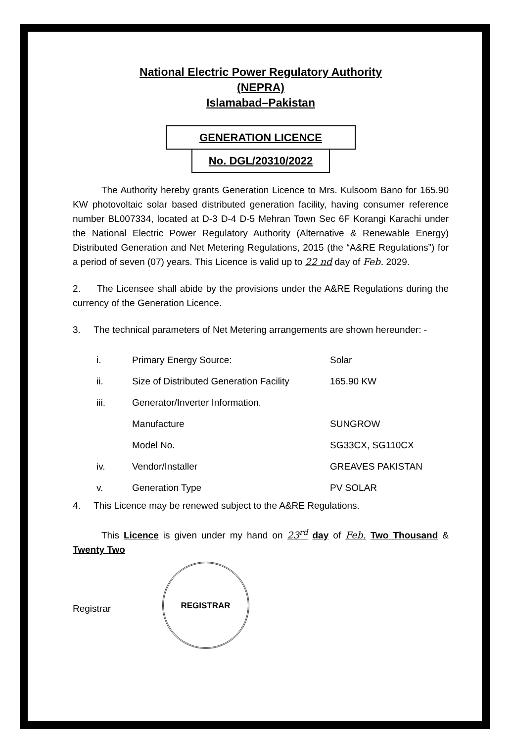National Electric Power Regulatory Authority
(NEPRA)
Islamabad–Pakistan
GENERATION LICENCE
No. DGL/20310/2022
The Authority hereby grants Generation Licence to Mrs. Kulsoom Bano for 165.90 KW photovoltaic solar based distributed generation facility, having consumer reference number BL007334, located at D-3 D-4 D-5 Mehran Town Sec 6F Korangi Karachi under the National Electric Power Regulatory Authority (Alternative & Renewable Energy) Distributed Generation and Net Metering Regulations, 2015 (the “A&RE Regulations”) for a period of seven (07) years. This Licence is valid up to 22 nd day of Feb. 2029.
2. The Licensee shall abide by the provisions under the A&RE Regulations during the currency of the Generation Licence.
3. The technical parameters of Net Metering arrangements are shown hereunder: -
| i. | Primary Energy Source: | Solar |
| ii. | Size of Distributed Generation Facility | 165.90 KW |
| iii. | Generator/Inverter Information. | |
| | Manufacture | SUNGROW |
| | Model No. | SG33CX, SG110CX |
| iv. | Vendor/Installer | GREAVES PAKISTAN |
| v. | Generation Type | PV SOLAR |
4. This Licence may be renewed subject to the A&RE Regulations.
This Licence is given under my hand on 23<sup>rd</sup> day of Feb. Two Thousand & Twenty Two
Registrar
REGISTRAR